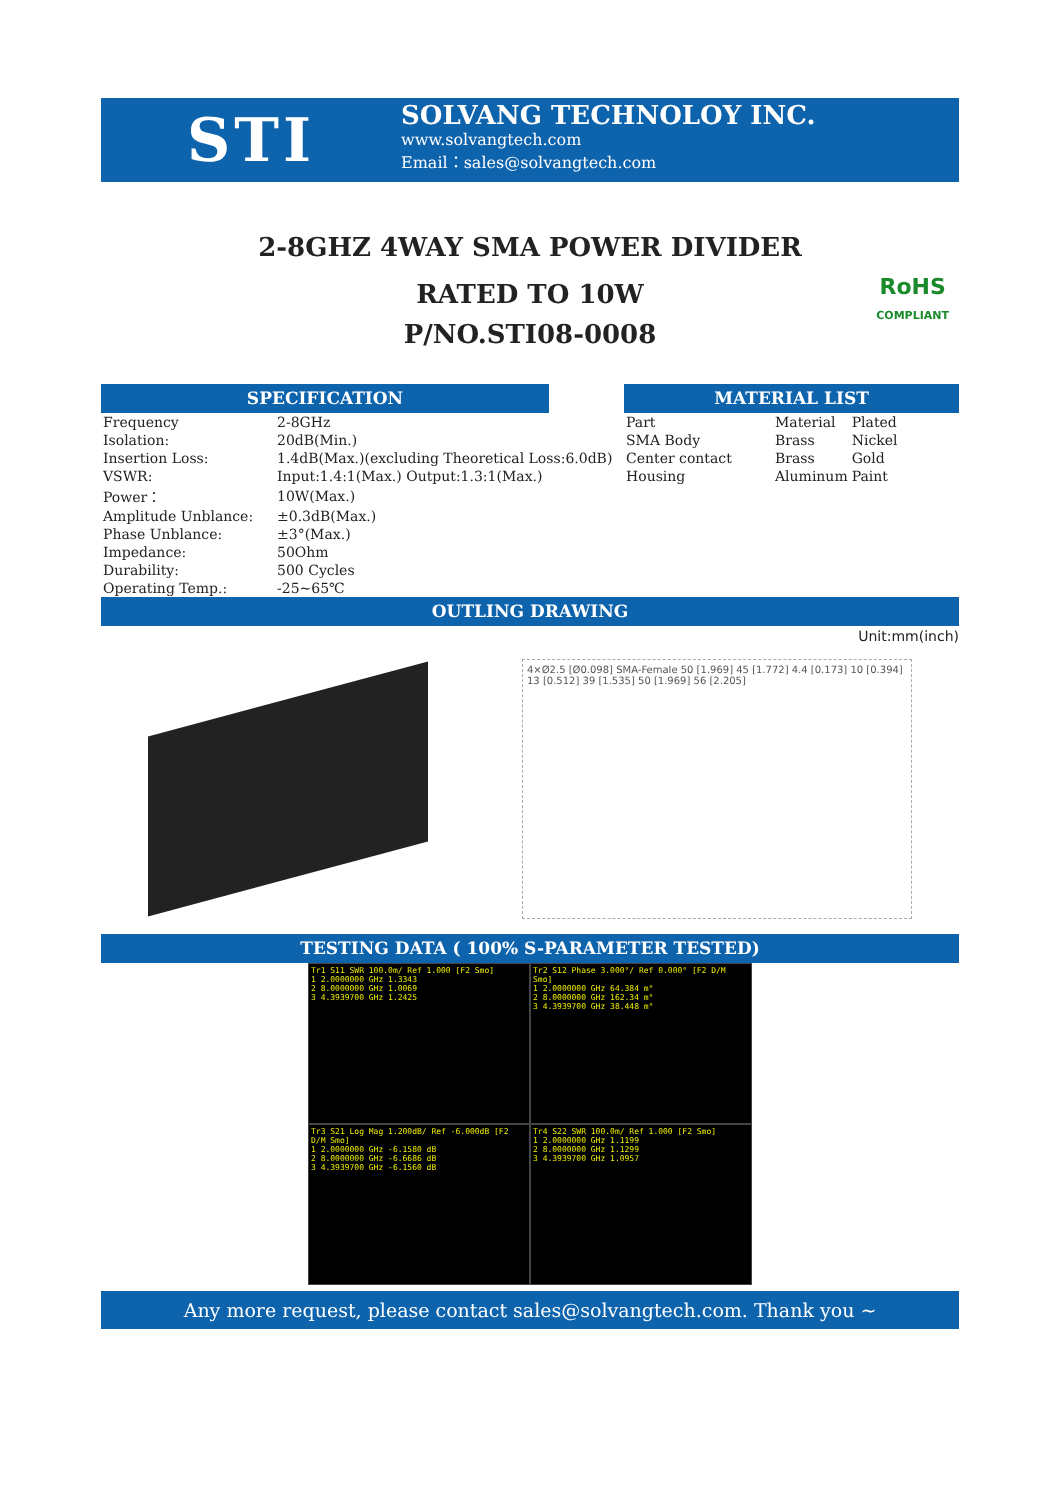STI
SOLVANG TECHNOLOY INC.
www.solvangtech.com
Email：sales@solvangtech.com
2-8GHZ 4WAY SMA POWER DIVIDER
RATED TO 10W
P/NO.STI08-0008
RoHS
COMPLIANT
SPECIFICATION
| Frequency | 2-8GHz |
| Isolation: | 20dB(Min.) |
| Insertion Loss: | 1.4dB(Max.)(excluding Theoretical Loss:6.0dB) |
| VSWR: | Input:1.4:1(Max.) Output:1.3:1(Max.) |
| Power： | 10W(Max.) |
| Amplitude Unblance: | ±0.3dB(Max.) |
| Phase Unblance: | ±3°(Max.) |
| Impedance: | 50Ohm |
| Durability: | 500 Cycles |
| Operating Temp.: | -25~65℃ |
MATERIAL LIST
| Part | Material | Plated |
| SMA Body | Brass | Nickel |
| Center contact | Brass | Gold |
| Housing | Aluminum | Paint |
OUTLING DRAWING
Unit:mm(inch)
4×Ø2.5 [Ø0.098] SMA-Female 50 [1.969] 45 [1.772] 4.4 [0.173] 10 [0.394] 13 [0.512] 39 [1.535] 50 [1.969] 56 [2.205]
TESTING DATA ( 100% S-PARAMETER TESTED)
Tr1 S11 SWR 100.0m/ Ref 1.000 [F2 Smo]
1 2.0000000 GHz 1.3343
2 8.0000000 GHz 1.0069
3 4.3939700 GHz 1.2425
Tr2 S12 Phase 3.000°/ Ref 0.000° [F2 D/M Smo]
1 2.0000000 GHz 64.384 m°
2 8.0000000 GHz 162.34 m°
3 4.3939700 GHz 38.448 m°
Tr3 S21 Log Mag 1.200dB/ Ref -6.000dB [F2 D/M Smo]
1 2.0000000 GHz -6.1580 dB
2 8.0000000 GHz -6.6686 dB
3 4.3939700 GHz -6.1560 dB
Tr4 S22 SWR 100.0m/ Ref 1.000 [F2 Smo]
1 2.0000000 GHz 1.1199
2 8.0000000 GHz 1.1299
3 4.3939700 GHz 1.0957
Any more request, please contact sales@solvangtech.com. Thank you ~